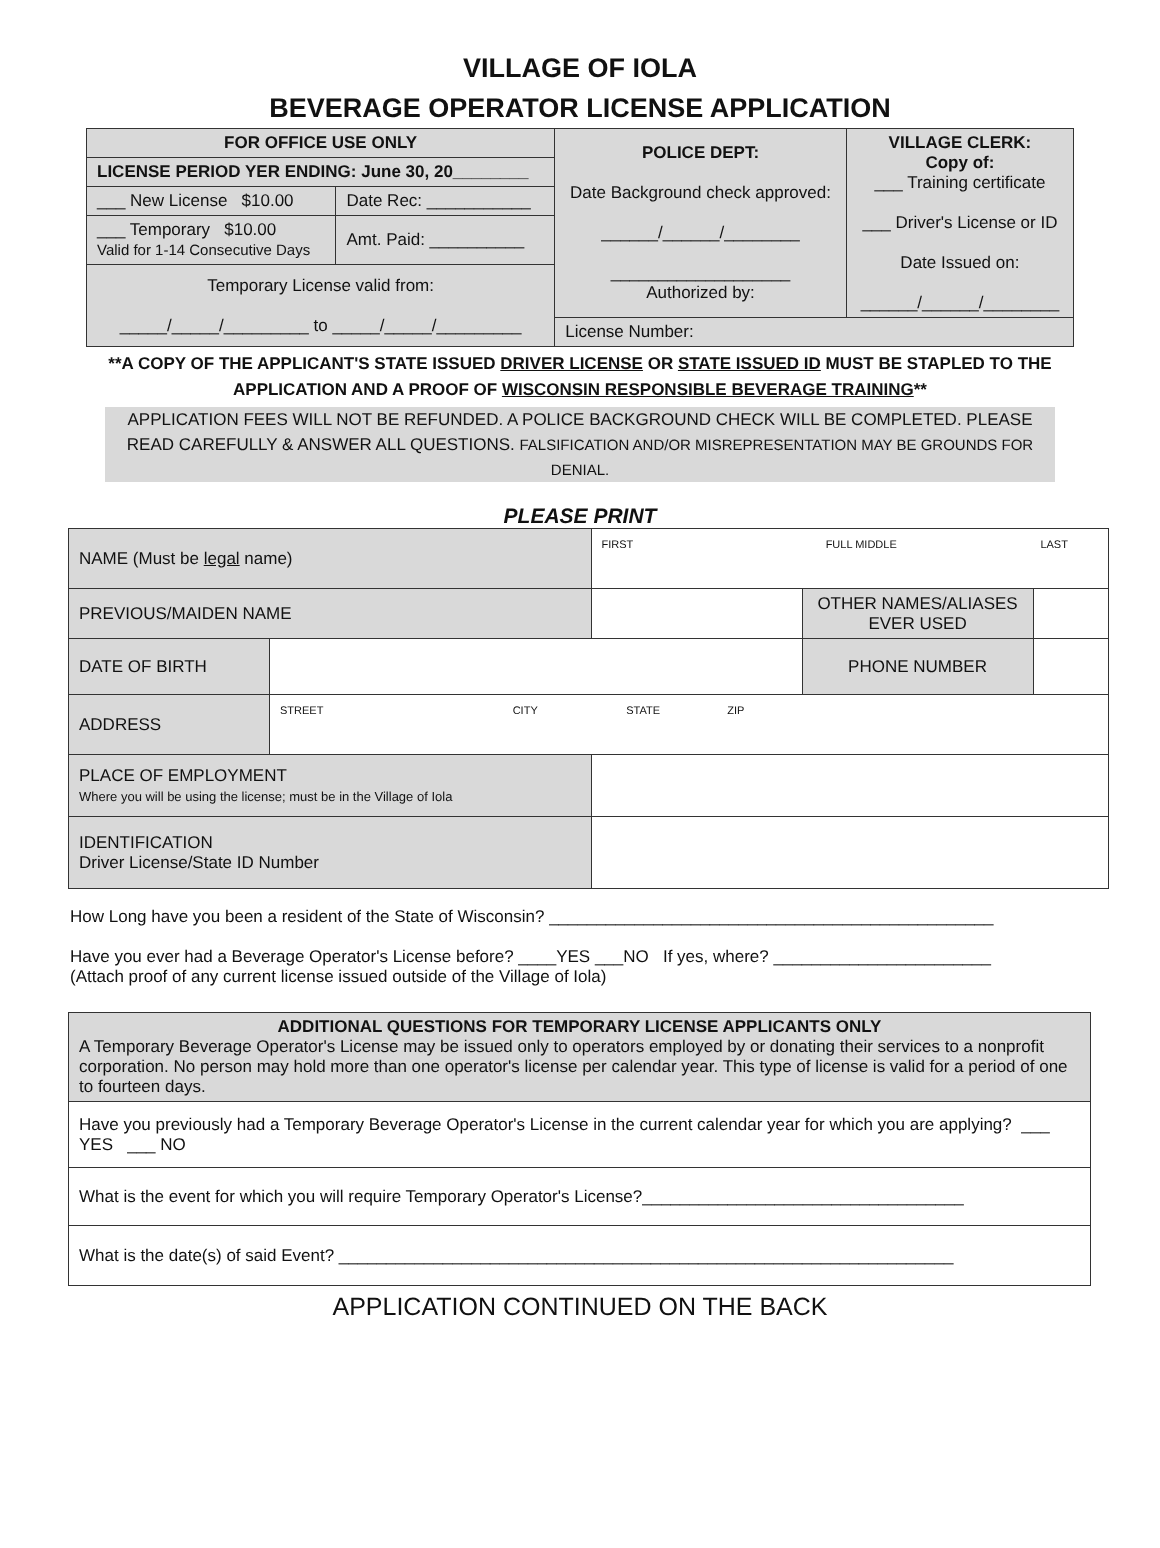VILLAGE OF IOLA
BEVERAGE OPERATOR LICENSE APPLICATION
| FOR OFFICE USE ONLY | | POLICE DEPT: Date Background check approved: ______/______/________ ___________________ Authorized by: | VILLAGE CLERK: Copy of: ___ Training certificate ___ Driver's License or ID Date Issued on: ______/______/________ |
| LICENSE PERIOD YER ENDING: June 30, 20________ | | | |
| ___ New License $10.00 | Date Rec: ___________ | | |
| ___ Temporary $10.00 Valid for 1-14 Consecutive Days | Amt. Paid: __________ | | |
| Temporary License valid from: _____/_____/_________ to _____/_____/_________ | | | |
| | | License Number: | |
**A COPY OF THE APPLICANT'S STATE ISSUED DRIVER LICENSE OR STATE ISSUED ID MUST BE STAPLED TO THE
APPLICATION AND A PROOF OF WISCONSIN RESPONSIBLE BEVERAGE TRAINING**
APPLICATION FEES WILL NOT BE REFUNDED. A POLICE BACKGROUND CHECK WILL BE COMPLETED. PLEASE READ CAREFULLY & ANSWER ALL QUESTIONS. FALSIFICATION AND/OR MISREPRESENTATION MAY BE GROUNDS FOR DENIAL.
PLEASE PRINT
| NAME (Must be legal name) | | FIRST FULL MIDDLE LAST | | |
| PREVIOUS/MAIDEN NAME | | | OTHER NAMES/ALIASES EVER USED | |
| DATE OF BIRTH | | | PHONE NUMBER | |
| ADDRESS | STREET CITY STATE ZIP | | | |
| PLACE OF EMPLOYMENT Where you will be using the license; must be in the Village of Iola | | | | |
| IDENTIFICATION Driver License/State ID Number | | | | |
How Long have you been a resident of the State of Wisconsin? _______________________________________________
Have you ever had a Beverage Operator's License before? ____YES ___NO If yes, where? _______________________
(Attach proof of any current license issued outside of the Village of Iola)
| ADDITIONAL QUESTIONS FOR TEMPORARY LICENSE APPLICANTS ONLY A Temporary Beverage Operator's License may be issued only to operators employed by or donating their services to a nonprofit corporation. No person may hold more than one operator's license per calendar year. This type of license is valid for a period of one to fourteen days. |
| Have you previously had a Temporary Beverage Operator's License in the current calendar year for which you are applying? ___ YES ___ NO |
| What is the event for which you will require Temporary Operator's License?__________________________________ |
| What is the date(s) of said Event? _________________________________________________________________ |
APPLICATION CONTINUED ON THE BACK